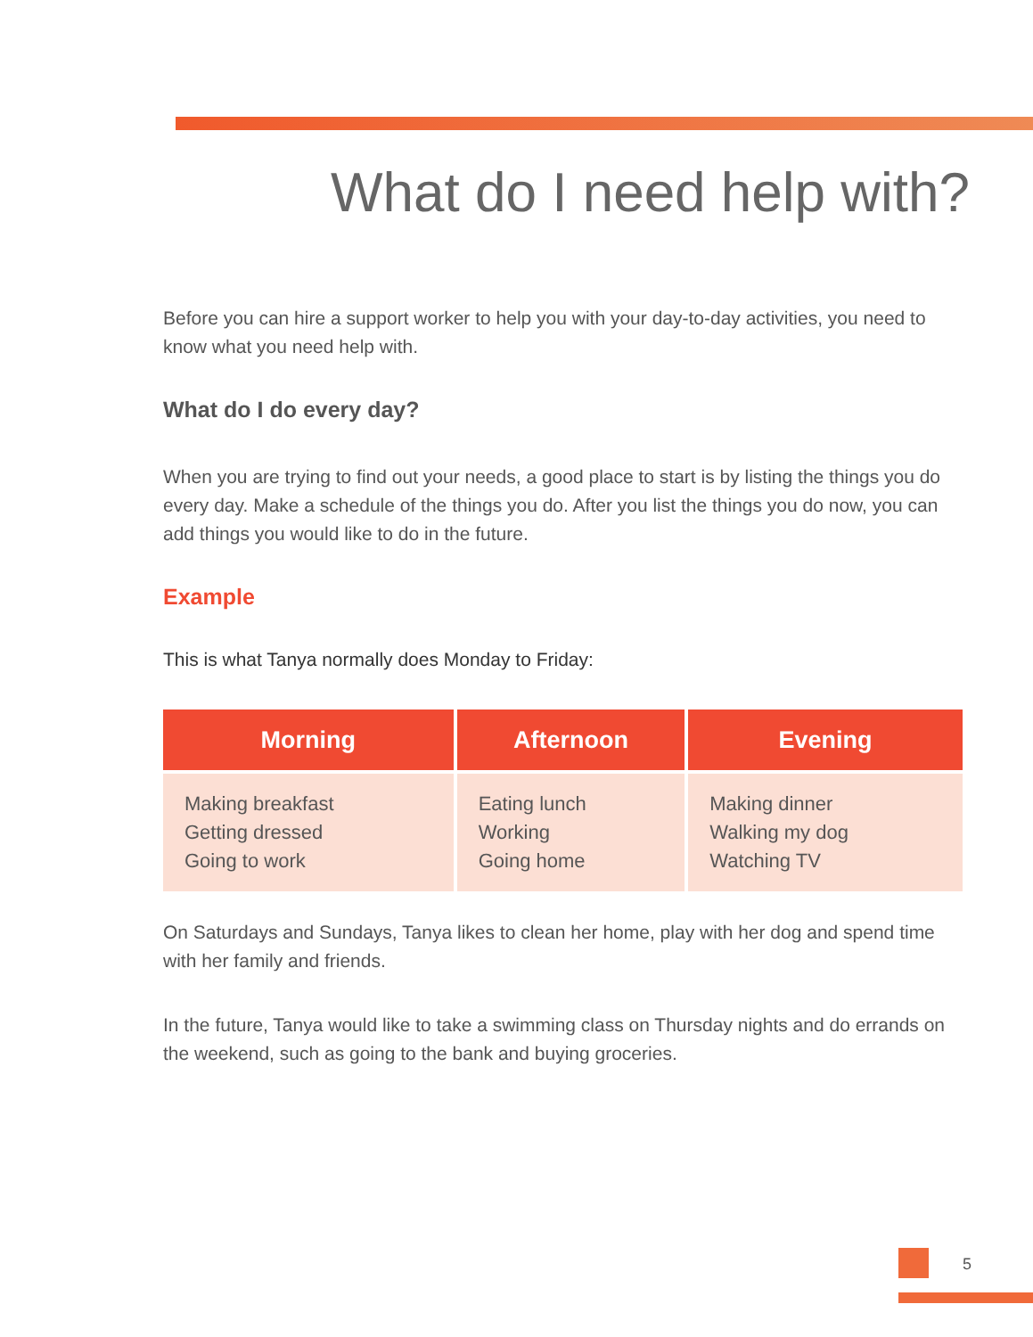What do I need help with?
Before you can hire a support worker to help you with your day-to-day activities, you need to know what you need help with.
What do I do every day?
When you are trying to find out your needs, a good place to start is by listing the things you do every day. Make a schedule of the things you do. After you list the things you do now, you can add things you would like to do in the future.
Example
This is what Tanya normally does Monday to Friday:
| Morning | Afternoon | Evening |
| --- | --- | --- |
| Making breakfast Getting dressed Going to work | Eating lunch Working Going home | Making dinner Walking my dog Watching TV |
On Saturdays and Sundays, Tanya likes to clean her home, play with her dog and spend time with her family and friends.
In the future, Tanya would like to take a swimming class on Thursday nights and do errands on the weekend, such as going to the bank and buying groceries.
5